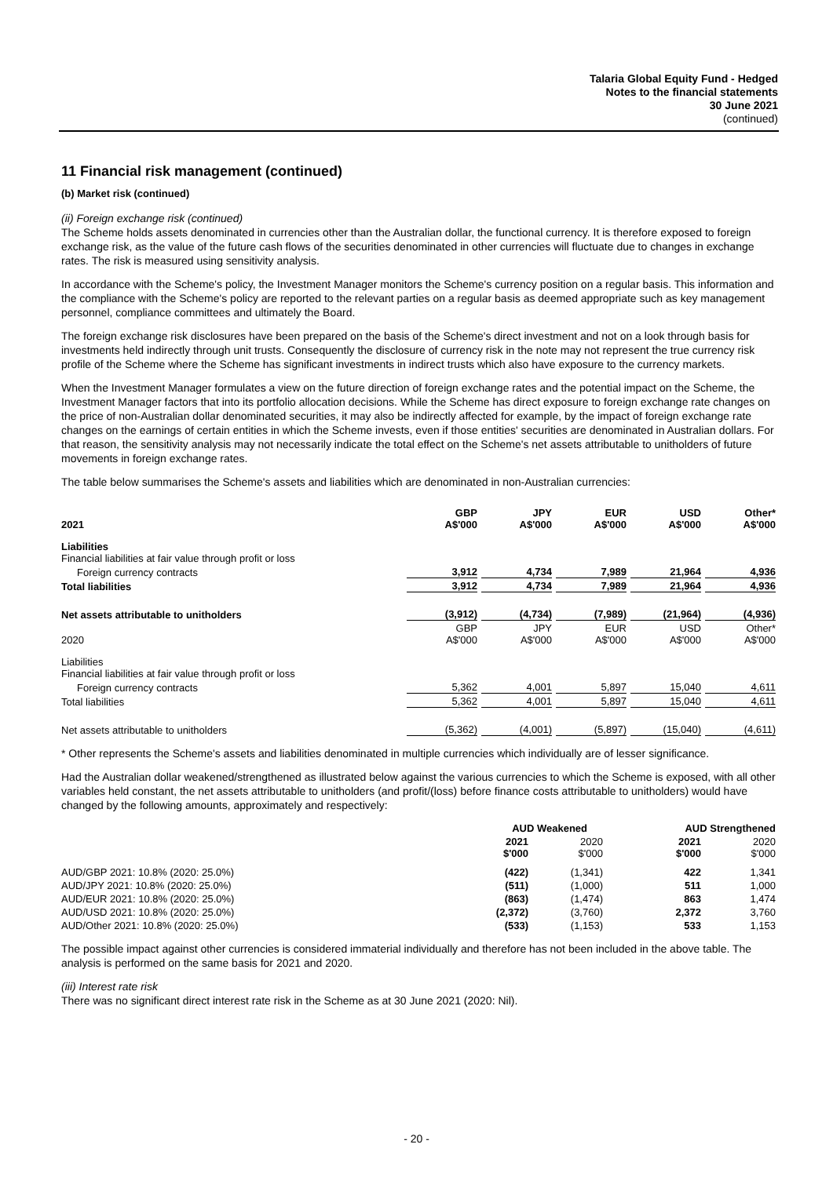Talaria Global Equity Fund - Hedged
Notes to the financial statements
30 June 2021
(continued)
11 Financial risk management (continued)
(b) Market risk (continued)
(ii) Foreign exchange risk (continued)
The Scheme holds assets denominated in currencies other than the Australian dollar, the functional currency. It is therefore exposed to foreign exchange risk, as the value of the future cash flows of the securities denominated in other currencies will fluctuate due to changes in exchange rates. The risk is measured using sensitivity analysis.
In accordance with the Scheme's policy, the Investment Manager monitors the Scheme's currency position on a regular basis. This information and the compliance with the Scheme's policy are reported to the relevant parties on a regular basis as deemed appropriate such as key management personnel, compliance committees and ultimately the Board.
The foreign exchange risk disclosures have been prepared on the basis of the Scheme's direct investment and not on a look through basis for investments held indirectly through unit trusts. Consequently the disclosure of currency risk in the note may not represent the true currency risk profile of the Scheme where the Scheme has significant investments in indirect trusts which also have exposure to the currency markets.
When the Investment Manager formulates a view on the future direction of foreign exchange rates and the potential impact on the Scheme, the Investment Manager factors that into its portfolio allocation decisions. While the Scheme has direct exposure to foreign exchange rate changes on the price of non-Australian dollar denominated securities, it may also be indirectly affected for example, by the impact of foreign exchange rate changes on the earnings of certain entities in which the Scheme invests, even if those entities' securities are denominated in Australian dollars. For that reason, the sensitivity analysis may not necessarily indicate the total effect on the Scheme's net assets attributable to unitholders of future movements in foreign exchange rates.
The table below summarises the Scheme's assets and liabilities which are denominated in non-Australian currencies:
| 2021 | GBP A$'000 | JPY A$'000 | EUR A$'000 | USD A$'000 | Other* A$'000 |
| --- | --- | --- | --- | --- | --- |
| Liabilities Financial liabilities at fair value through profit or loss | | | | | |
| Foreign currency contracts | 3,912 | 4,734 | 7,989 | 21,964 | 4,936 |
| Total liabilities | 3,912 | 4,734 | 7,989 | 21,964 | 4,936 |
| Net assets attributable to unitholders | (3,912) | (4,734) | (7,989) | (21,964) | (4,936) |
| 2020 | GBP A$'000 | JPY A$'000 | EUR A$'000 | USD A$'000 | Other* A$'000 |
| Liabilities Financial liabilities at fair value through profit or loss | | | | | |
| Foreign currency contracts | 5,362 | 4,001 | 5,897 | 15,040 | 4,611 |
| Total liabilities | 5,362 | 4,001 | 5,897 | 15,040 | 4,611 |
| Net assets attributable to unitholders | (5,362) | (4,001) | (5,897) | (15,040) | (4,611) |
* Other represents the Scheme's assets and liabilities denominated in multiple currencies which individually are of lesser significance.
Had the Australian dollar weakened/strengthened as illustrated below against the various currencies to which the Scheme is exposed, with all other variables held constant, the net assets attributable to unitholders (and profit/(loss) before finance costs attributable to unitholders) would have changed by the following amounts, approximately and respectively:
| | AUD Weakened | | AUD Strengthened | |
| --- | --- | --- | --- | --- |
| | 2021 $'000 | 2020 $'000 | 2021 $'000 | 2020 $'000 |
| AUD/GBP 2021: 10.8% (2020: 25.0%) | (422) | (1,341) | 422 | 1,341 |
| AUD/JPY 2021: 10.8% (2020: 25.0%) | (511) | (1,000) | 511 | 1,000 |
| AUD/EUR 2021: 10.8% (2020: 25.0%) | (863) | (1,474) | 863 | 1,474 |
| AUD/USD 2021: 10.8% (2020: 25.0%) | (2,372) | (3,760) | 2,372 | 3,760 |
| AUD/Other 2021: 10.8% (2020: 25.0%) | (533) | (1,153) | 533 | 1,153 |
The possible impact against other currencies is considered immaterial individually and therefore has not been included in the above table. The analysis is performed on the same basis for 2021 and 2020.
(iii) Interest rate risk
There was no significant direct interest rate risk in the Scheme as at 30 June 2021 (2020: Nil).
- 20 -